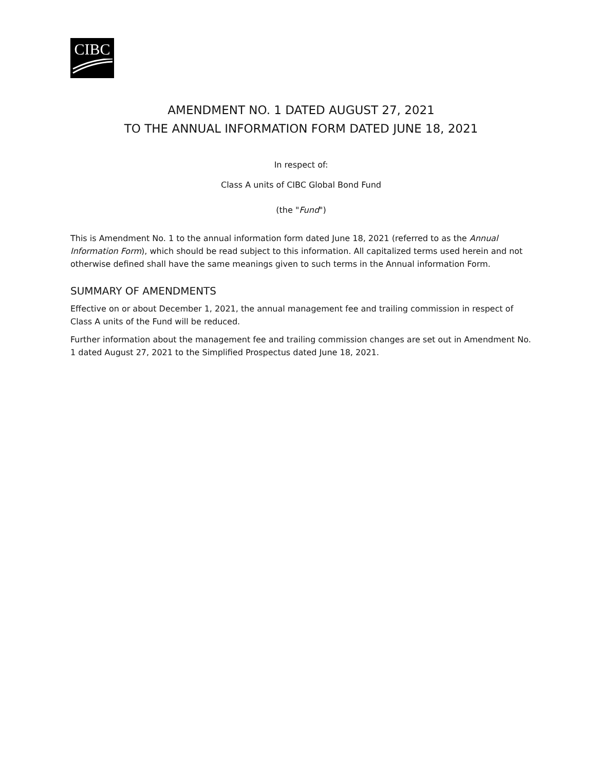CIBC
AMENDMENT NO. 1 DATED AUGUST 27, 2021
TO THE ANNUAL INFORMATION FORM DATED JUNE 18, 2021
In respect of:
Class A units of CIBC Global Bond Fund
(the "Fund")
This is Amendment No. 1 to the annual information form dated June 18, 2021 (referred to as the Annual Information Form), which should be read subject to this information. All capitalized terms used herein and not otherwise defined shall have the same meanings given to such terms in the Annual information Form.
SUMMARY OF AMENDMENTS
Effective on or about December 1, 2021, the annual management fee and trailing commission in respect of Class A units of the Fund will be reduced.
Further information about the management fee and trailing commission changes are set out in Amendment No. 1 dated August 27, 2021 to the Simplified Prospectus dated June 18, 2021.